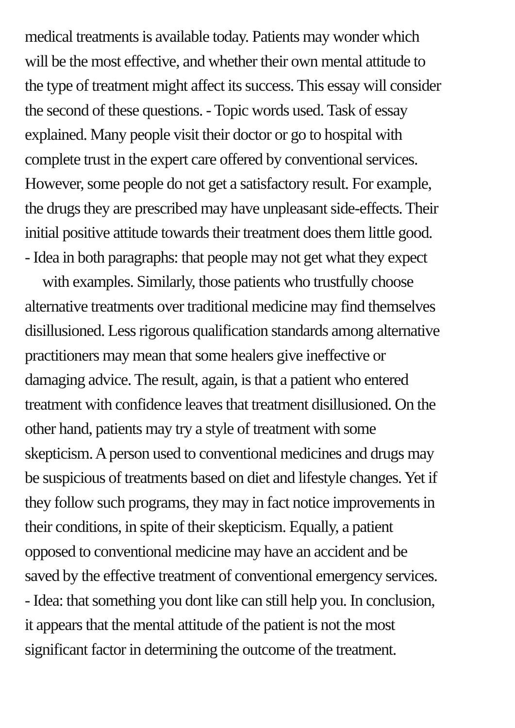medical treatments is available today. Patients may wonder which
will be the most effective, and whether their own mental attitude to
the type of treatment might affect its success. This essay will consider
the second of these questions. - Topic words used. Task of essay
explained. Many people visit their doctor or go to hospital with
complete trust in the expert care offered by conventional services.
However, some people do not get a satisfactory result. For example,
the drugs they are prescribed may have unpleasant side-effects. Their
initial positive attitude towards their treatment does them little good.
- Idea in both paragraphs: that people may not get what they expect
with examples. Similarly, those patients who trustfully choose
alternative treatments over traditional medicine may find themselves
disillusioned. Less rigorous qualification standards among alternative
practitioners may mean that some healers give ineffective or
damaging advice. The result, again, is that a patient who entered
treatment with confidence leaves that treatment disillusioned. On the
other hand, patients may try a style of treatment with some
skepticism. A person used to conventional medicines and drugs may
be suspicious of treatments based on diet and lifestyle changes. Yet if
they follow such programs, they may in fact notice improvements in
their conditions, in spite of their skepticism. Equally, a patient
opposed to conventional medicine may have an accident and be
saved by the effective treatment of conventional emergency services.
- Idea: that something you dont like can still help you. In conclusion,
it appears that the mental attitude of the patient is not the most
significant factor in determining the outcome of the treatment.